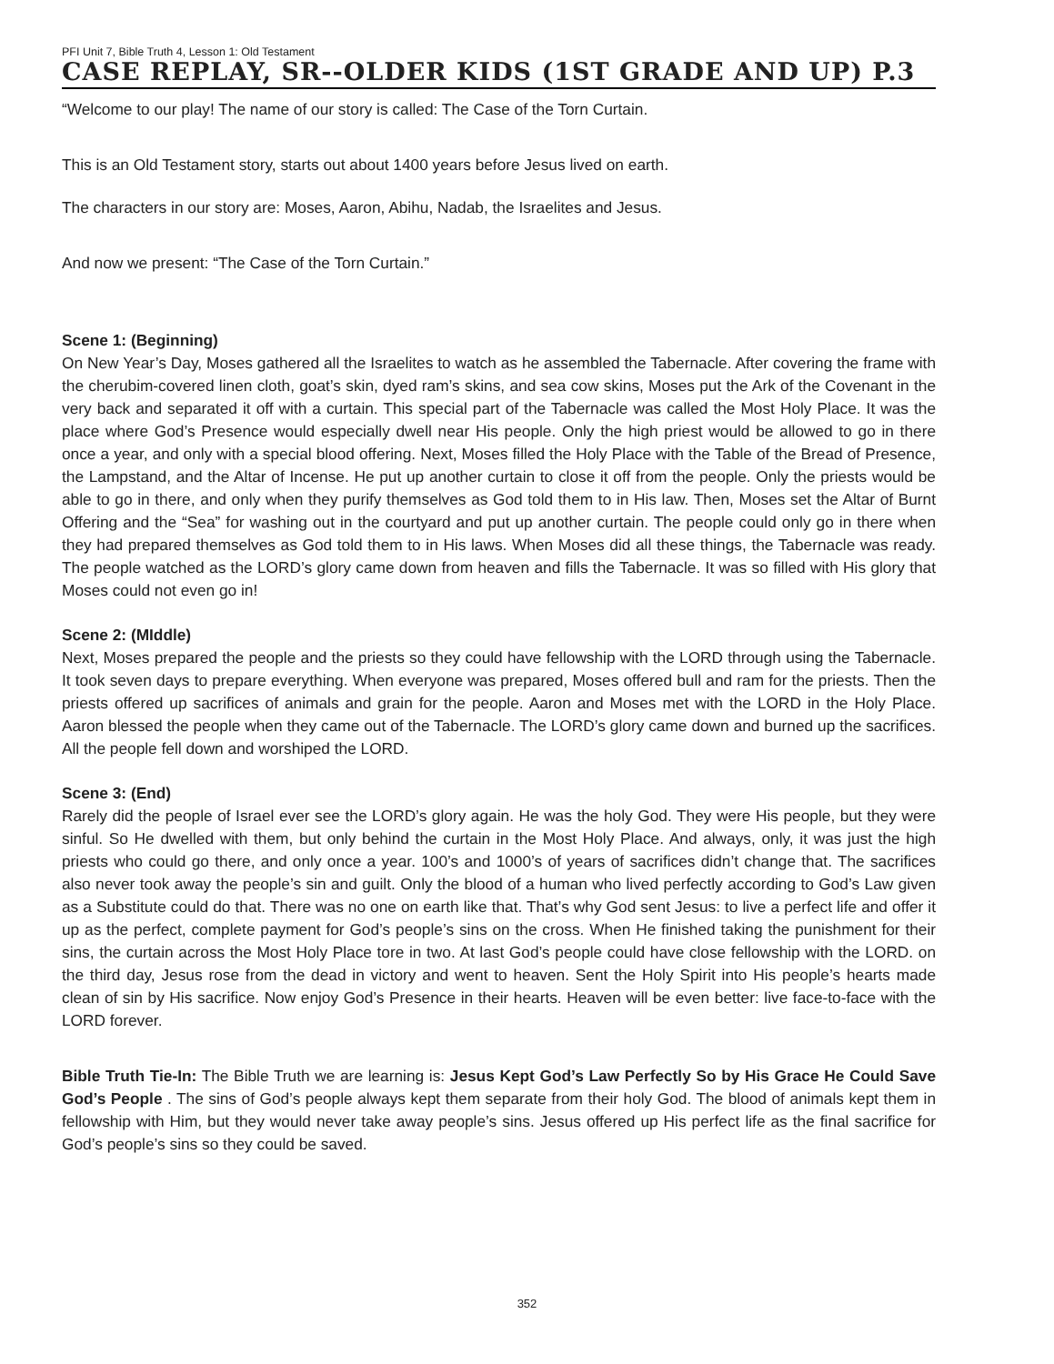PFI Unit 7, Bible Truth 4, Lesson 1: Old Testament
CASE REPLAY, SR--OLDER KIDS (1ST GRADE AND UP) P.3
“Welcome to our play! The name of our story is called: The Case of the Torn Curtain.
This is an Old Testament story, starts out about 1400 years before Jesus lived on earth.
The characters in our story are: Moses, Aaron, Abihu, Nadab, the Israelites and Jesus.
And now we present: “The Case of the Torn Curtain.”
Scene 1: (Beginning)
On New Year’s Day, Moses gathered all the Israelites to watch as he assembled the Tabernacle. After covering the frame with the cherubim-covered linen cloth, goat’s skin, dyed ram’s skins, and sea cow skins, Moses put the Ark of the Covenant in the very back and separated it off with a curtain. This special part of the Tabernacle was called the Most Holy Place. It was the place where God’s Presence would especially dwell near His people. Only the high priest would be allowed to go in there once a year, and only with a special blood offering. Next, Moses filled the Holy Place with the Table of the Bread of Presence, the Lampstand, and the Altar of Incense. He put up another curtain to close it off from the people. Only the priests would be able to go in there, and only when they purify themselves as God told them to in His law. Then, Moses set the Altar of Burnt Offering and the “Sea” for washing out in the courtyard and put up another curtain. The people could only go in there when they had prepared themselves as God told them to in His laws. When Moses did all these things, the Tabernacle was ready. The people watched as the LORD’s glory came down from heaven and fills the Tabernacle. It was so filled with His glory that Moses could not even go in!
Scene 2: (MIddle)
Next, Moses prepared the people and the priests so they could have fellowship with the LORD through using the Tabernacle. It took seven days to prepare everything. When everyone was prepared, Moses offered bull and ram for the priests. Then the priests offered up sacrifices of animals and grain for the people. Aaron and Moses met with the LORD in the Holy Place. Aaron blessed the people when they came out of the Tabernacle. The LORD’s glory came down and burned up the sacrifices. All the people fell down and worshiped the LORD.
Scene 3: (End)
Rarely did the people of Israel ever see the LORD’s glory again. He was the holy God. They were His people, but they were sinful. So He dwelled with them, but only behind the curtain in the Most Holy Place. And always, only, it was just the high priests who could go there, and only once a year. 100’s and 1000’s of years of sacrifices didn’t change that. The sacrifices also never took away the people’s sin and guilt. Only the blood of a human who lived perfectly according to God’s Law given as a Substitute could do that. There was no one on earth like that. That’s why God sent Jesus: to live a perfect life and offer it up as the perfect, complete payment for God’s people’s sins on the cross. When He finished taking the punishment for their sins, the curtain across the Most Holy Place tore in two. At last God’s people could have close fellowship with the LORD. on the third day, Jesus rose from the dead in victory and went to heaven. Sent the Holy Spirit into His people’s hearts made clean of sin by His sacrifice. Now enjoy God’s Presence in their hearts. Heaven will be even better: live face-to-face with the LORD forever.
Bible Truth Tie-In: The Bible Truth we are learning is: Jesus Kept God’s Law Perfectly So by His Grace He Could Save God’s People . The sins of God’s people always kept them separate from their holy God. The blood of animals kept them in fellowship with Him, but they would never take away people’s sins. Jesus offered up His perfect life as the final sacrifice for God’s people’s sins so they could be saved.
352